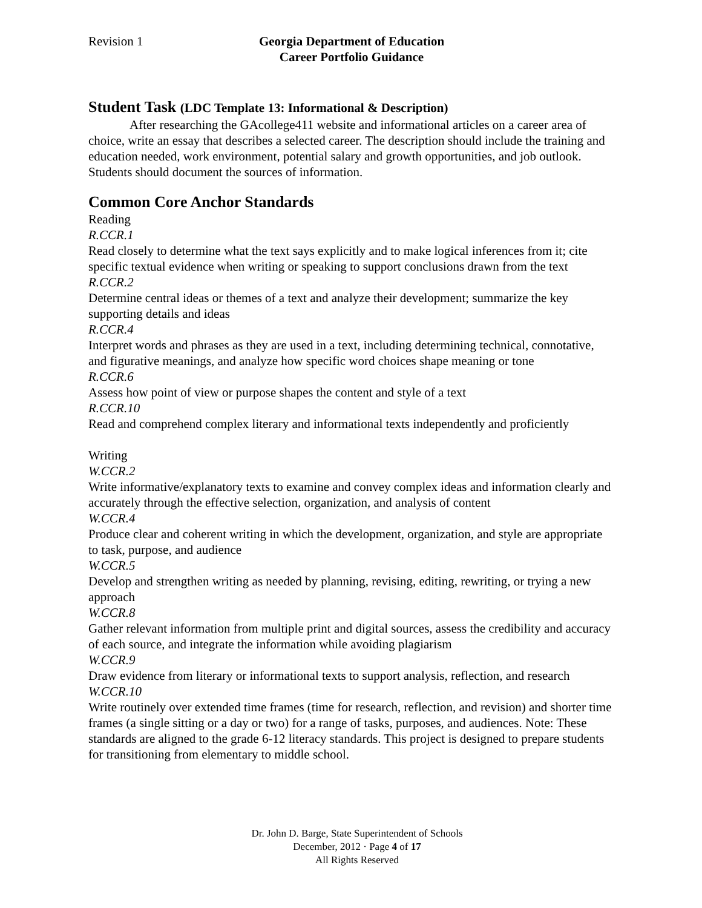Revision 1 Georgia Department of Education
Career Portfolio Guidance
Student Task (LDC Template 13: Informational & Description)
After researching the GAcollege411 website and informational articles on a career area of choice, write an essay that describes a selected career. The description should include the training and education needed, work environment, potential salary and growth opportunities, and job outlook. Students should document the sources of information.
Common Core Anchor Standards
Reading
R.CCR.1
Read closely to determine what the text says explicitly and to make logical inferences from it; cite specific textual evidence when writing or speaking to support conclusions drawn from the text
R.CCR.2
Determine central ideas or themes of a text and analyze their development; summarize the key supporting details and ideas
R.CCR.4
Interpret words and phrases as they are used in a text, including determining technical, connotative, and figurative meanings, and analyze how specific word choices shape meaning or tone
R.CCR.6
Assess how point of view or purpose shapes the content and style of a text
R.CCR.10
Read and comprehend complex literary and informational texts independently and proficiently
Writing
W.CCR.2
Write informative/explanatory texts to examine and convey complex ideas and information clearly and accurately through the effective selection, organization, and analysis of content
W.CCR.4
Produce clear and coherent writing in which the development, organization, and style are appropriate to task, purpose, and audience
W.CCR.5
Develop and strengthen writing as needed by planning, revising, editing, rewriting, or trying a new approach
W.CCR.8
Gather relevant information from multiple print and digital sources, assess the credibility and accuracy of each source, and integrate the information while avoiding plagiarism
W.CCR.9
Draw evidence from literary or informational texts to support analysis, reflection, and research
W.CCR.10
Write routinely over extended time frames (time for research, reflection, and revision) and shorter time frames (a single sitting or a day or two) for a range of tasks, purposes, and audiences. Note: These standards are aligned to the grade 6-12 literacy standards. This project is designed to prepare students for transitioning from elementary to middle school.
Dr. John D. Barge, State Superintendent of Schools
December, 2012 · Page 4 of 17
All Rights Reserved